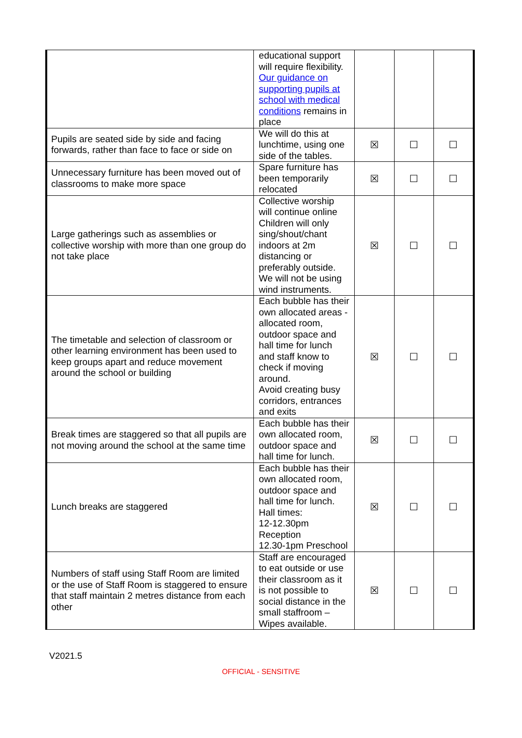| | educational support will require flexibility. Our guidance on supporting pupils at school with medical conditions remains in place | | | |
| Pupils are seated side by side and facing forwards, rather than face to face or side on | We will do this at lunchtime, using one side of the tables. | ☒ | ☐ | ☐ |
| Unnecessary furniture has been moved out of classrooms to make more space | Spare furniture has been temporarily relocated | ☒ | ☐ | ☐ |
| Large gatherings such as assemblies or collective worship with more than one group do not take place | Collective worship will continue online Children will only sing/shout/chant indoors at 2m distancing or preferably outside. We will not be using wind instruments. | ☒ | ☐ | ☐ |
| The timetable and selection of classroom or other learning environment has been used to keep groups apart and reduce movement around the school or building | Each bubble has their own allocated areas - allocated room, outdoor space and hall time for lunch and staff know to check if moving around. Avoid creating busy corridors, entrances and exits | ☒ | ☐ | ☐ |
| Break times are staggered so that all pupils are not moving around the school at the same time | Each bubble has their own allocated room, outdoor space and hall time for lunch. | ☒ | ☐ | ☐ |
| Lunch breaks are staggered | Each bubble has their own allocated room, outdoor space and hall time for lunch. Hall times: 12-12.30pm Reception 12.30-1pm Preschool | ☒ | ☐ | ☐ |
| Numbers of staff using Staff Room are limited or the use of Staff Room is staggered to ensure that staff maintain 2 metres distance from each other | Staff are encouraged to eat outside or use their classroom as it is not possible to social distance in the small staffroom – Wipes available. | ☒ | ☐ | ☐ |
V2021.5
OFFICIAL - SENSITIVE